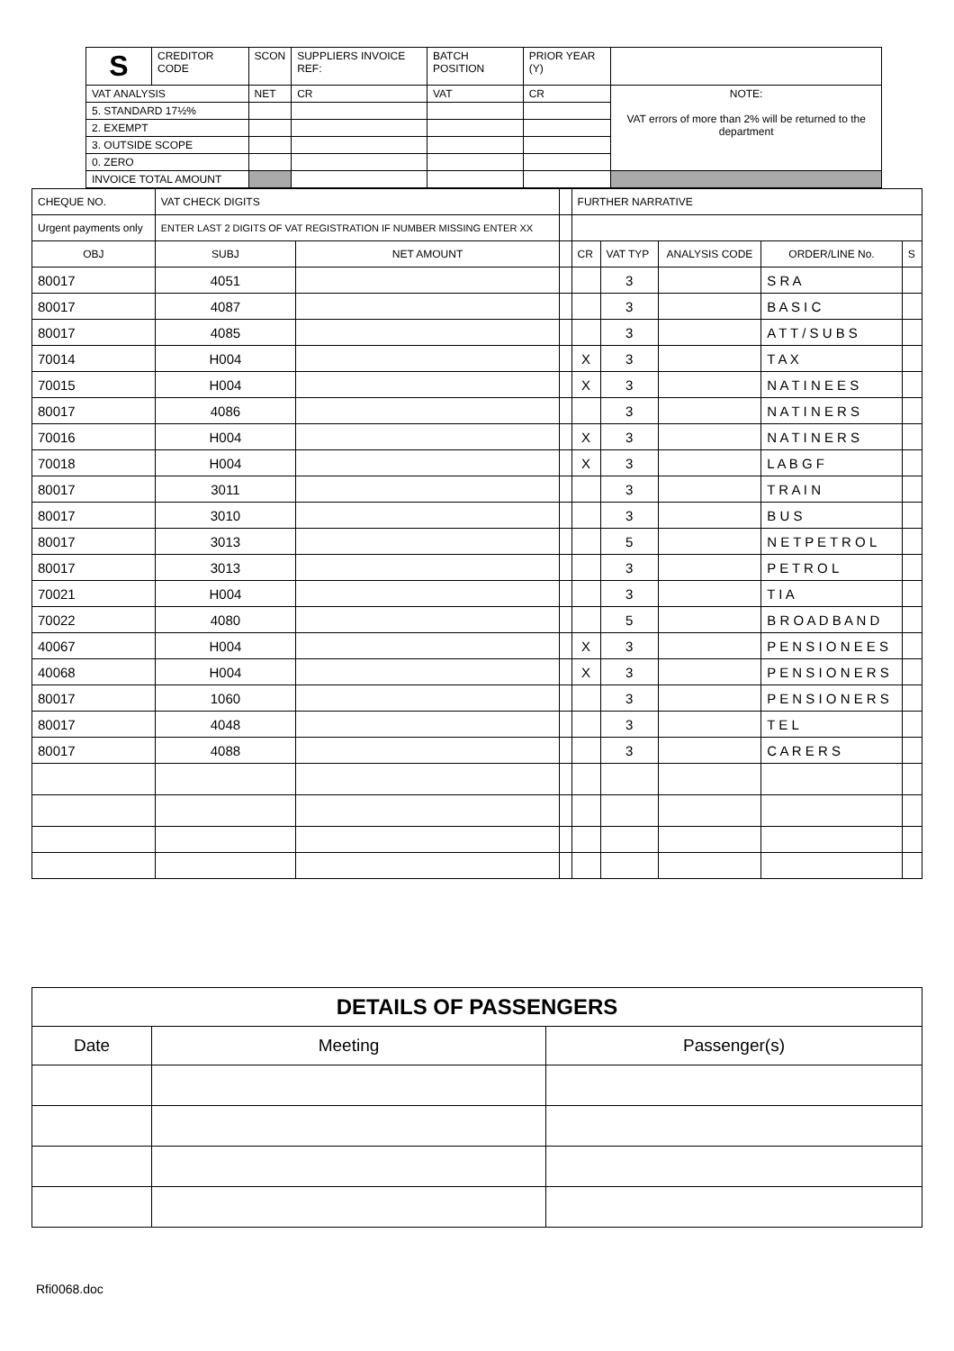| S | CREDITOR CODE | SCON | SUPPLIERS INVOICE REF: | | BATCH POSITION | PRIOR YEAR (Y) | | |
| VAT ANALYSIS | | NET | | CR | VAT | | CR | NOTE: VAT errors of more than 2% will be returned to the department |
| 5. STANDARD 17½% | | | | | | | | |
| 2. EXEMPT | | | | | | | | |
| 3. OUTSIDE SCOPE | | | | | | | | |
| 0. ZERO | | | | | | | | |
| INVOICE TOTAL AMOUNT | | | | | | | | |
| CHEQUE NO. | VAT CHECK DIGITS | | | FURTHER NARRATIVE | | | | |
| Urgent payments only | ENTER LAST 2 DIGITS OF VAT REGISTRATION IF NUMBER MISSING ENTER XX | | | | | | | |
| OBJ | SUBJ | NET AMOUNT | | CR | VAT TYP | ANALYSIS CODE | ORDER/LINE No. | S |
| 80017 | 4051 | | | | 3 | | S R A | |
| 80017 | 4087 | | | | 3 | | B A S I C | |
| 80017 | 4085 | | | | 3 | | A T T / S U B S | |
| 70014 | H004 | | | X | 3 | | T A X | |
| 70015 | H004 | | | X | 3 | | N A T I N E E S | |
| 80017 | 4086 | | | | 3 | | N A T I N E R S | |
| 70016 | H004 | | | X | 3 | | N A T I N E R S | |
| 70018 | H004 | | | X | 3 | | L A B G F | |
| 80017 | 3011 | | | | 3 | | T R A I N | |
| 80017 | 3010 | | | | 3 | | B U S | |
| 80017 | 3013 | | | | 5 | | N E T P E T R O L | |
| 80017 | 3013 | | | | 3 | | P E T R O L | |
| 70021 | H004 | | | | 3 | | T I A | |
| 70022 | 4080 | | | | 5 | | B R O A D B A N D | |
| 40067 | H004 | | | X | 3 | | P E N S I O N E E S | |
| 40068 | H004 | | | X | 3 | | P E N S I O N E R S | |
| 80017 | 1060 | | | | 3 | | P E N S I O N E R S | |
| 80017 | 4048 | | | | 3 | | T E L | |
| 80017 | 4088 | | | | 3 | | C A R E R S | |
| DETAILS OF PASSENGERS | | |
| --- | --- | --- |
| Date | Meeting | Passenger(s) |
Rfi0068.doc